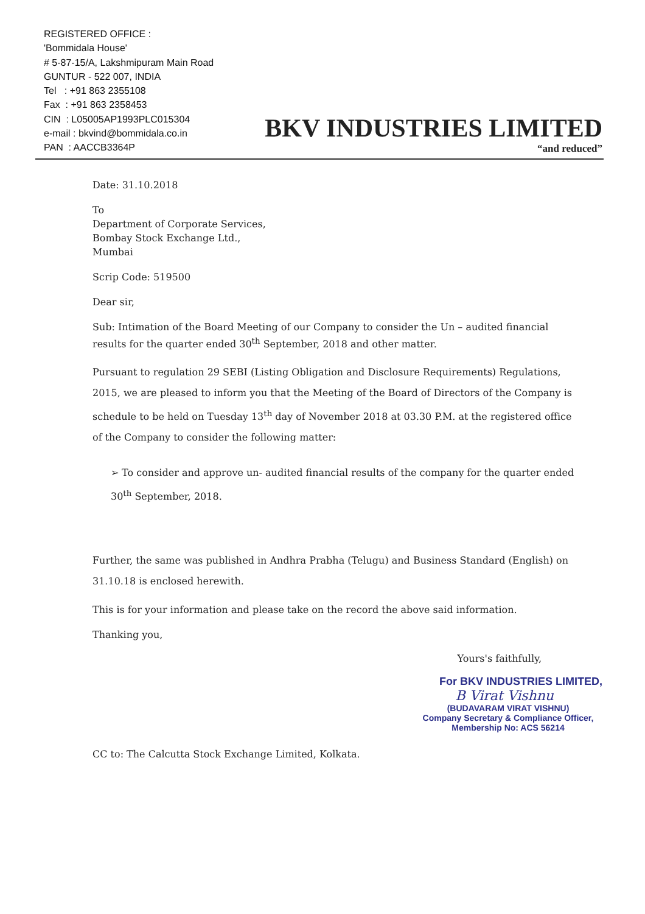REGISTERED OFFICE :
'Bommidala House'
# 5-87-15/A, Lakshmipuram Main Road
GUNTUR - 522 007, INDIA
Tel : +91 863 2355108
Fax : +91 863 2358453
CIN : L05005AP1993PLC015304
e-mail : bkvind@bommidala.co.in
PAN : AACCB3364P
BKV INDUSTRIES LIMITED
“and reduced”
Date: 31.10.2018
To
Department of Corporate Services,
Bombay Stock Exchange Ltd.,
Mumbai
Scrip Code: 519500
Dear sir,
Sub: Intimation of the Board Meeting of our Company to consider the Un – audited financial results for the quarter ended 30<sup>th</sup> September, 2018 and other matter.
Pursuant to regulation 29 SEBI (Listing Obligation and Disclosure Requirements) Regulations, 2015, we are pleased to inform you that the Meeting of the Board of Directors of the Company is schedule to be held on Tuesday 13<sup>th</sup> day of November 2018 at 03.30 P.M. at the registered office of the Company to consider the following matter:
➢ To consider and approve un- audited financial results of the company for the quarter ended 30<sup>th</sup> September, 2018.
Further, the same was published in Andhra Prabha (Telugu) and Business Standard (English) on 31.10.18 is enclosed herewith.
This is for your information and please take on the record the above said information.
Thanking you,
Yours's faithfully,
For BKV INDUSTRIES LIMITED,
B Virat Vishnu
(BUDAVARAM VIRAT VISHNU)
Company Secretary & Compliance Officer,
Membership No: ACS 56214
CC to: The Calcutta Stock Exchange Limited, Kolkata.